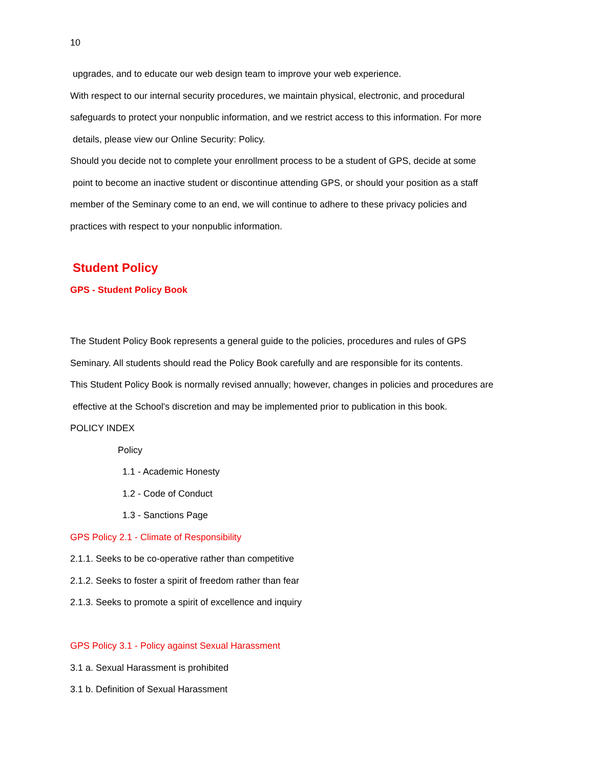10
upgrades, and to educate our web design team to improve your web experience.
With respect to our internal security procedures, we maintain physical, electronic, and procedural
safeguards to protect your nonpublic information, and we restrict access to this information. For more
details, please view our Online Security: Policy.
Should you decide not to complete your enrollment process to be a student of GPS, decide at some
point to become an inactive student or discontinue attending GPS, or should your position as a staff
member of the Seminary come to an end, we will continue to adhere to these privacy policies and
practices with respect to your nonpublic information.
Student Policy
GPS - Student Policy Book
The Student Policy Book represents a general guide to the policies, procedures and rules of GPS
Seminary. All students should read the Policy Book carefully and are responsible for its contents.
This Student Policy Book is normally revised annually; however, changes in policies and procedures are
effective at the School's discretion and may be implemented prior to publication in this book.
POLICY INDEX
Policy
1.1 - Academic Honesty
1.2 - Code of Conduct
1.3 - Sanctions Page
GPS Policy 2.1 - Climate of Responsibility
2.1.1. Seeks to be co-operative rather than competitive
2.1.2. Seeks to foster a spirit of freedom rather than fear
2.1.3. Seeks to promote a spirit of excellence and inquiry
GPS Policy 3.1 - Policy against Sexual Harassment
3.1 a. Sexual Harassment is prohibited
3.1 b. Definition of Sexual Harassment